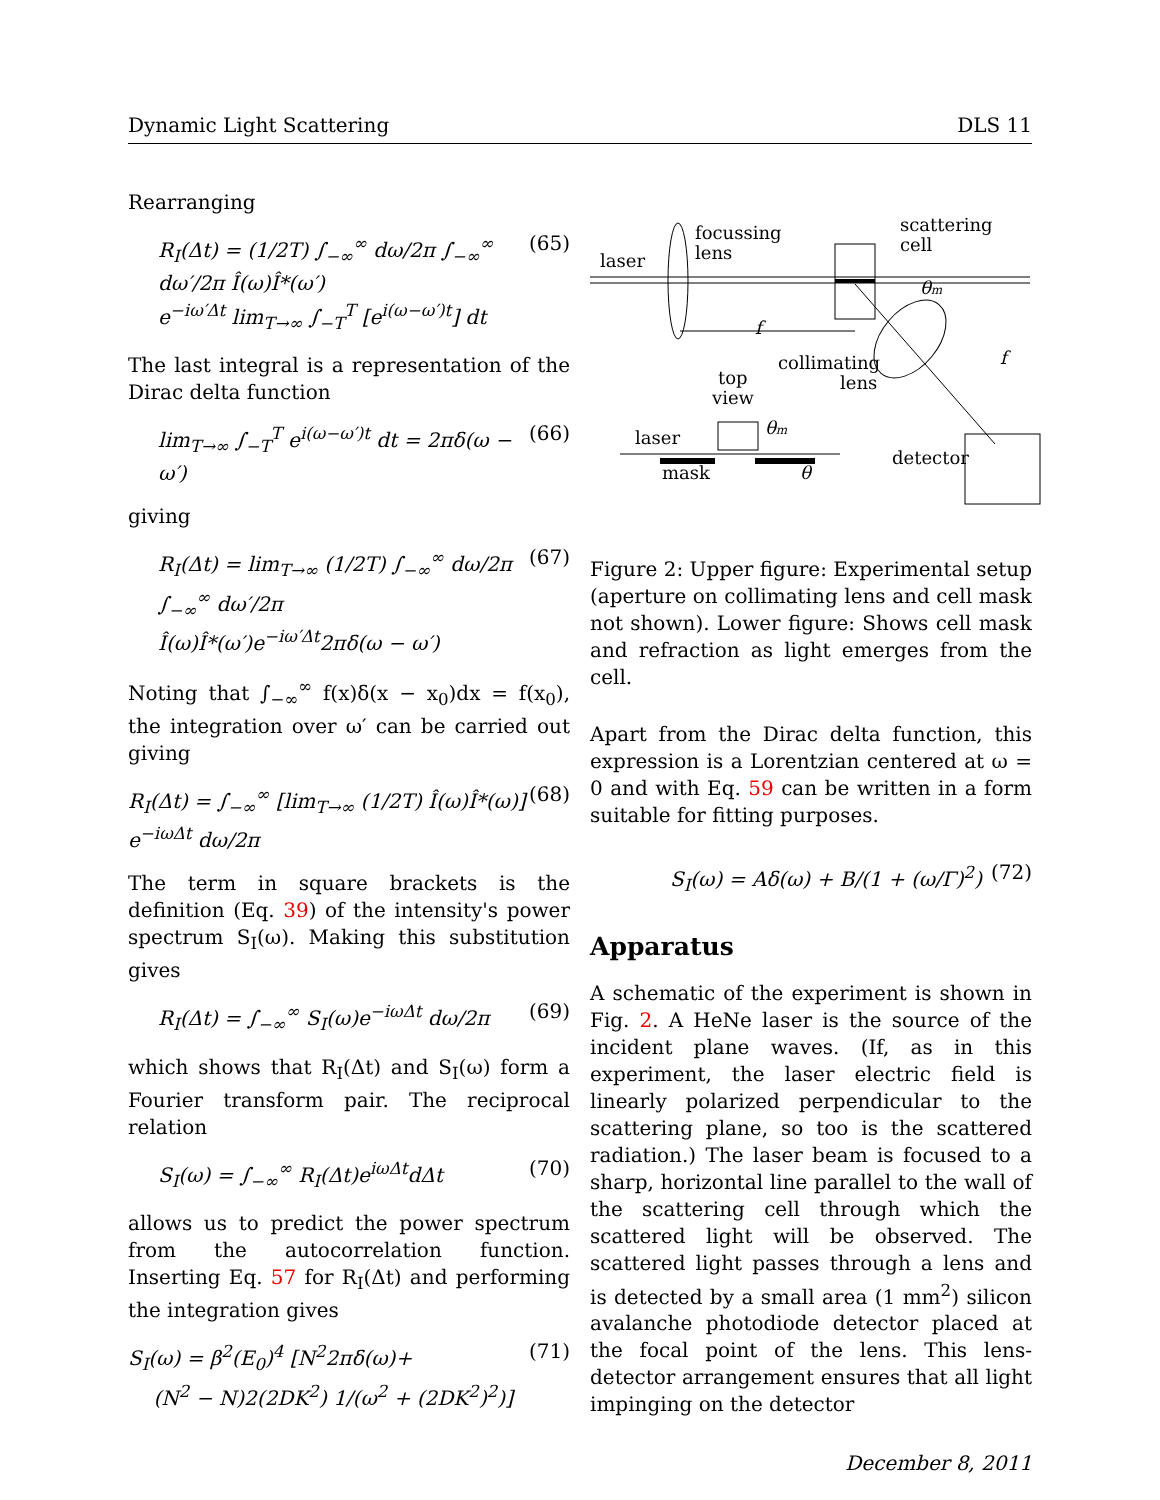Dynamic Light Scattering DLS 11
Rearranging
R<sub>I</sub>(Δt) = (1/2T) ∫<sub>−∞</sub><sup>∞</sup> dω/2π ∫<sub>−∞</sub><sup>∞</sup> dω′/2π Î(ω)Î*(ω′)
e<sup>−iω′Δt</sup> lim<sub>T→∞</sub> ∫<sub>−T</sub><sup>T</sup> [e<sup>i(ω−ω′)t</sup>] dt (65)
The last integral is a representation of the Dirac delta function
lim<sub>T→∞</sub> ∫<sub>−T</sub><sup>T</sup> e<sup>i(ω−ω′)t</sup> dt = 2πδ(ω − ω′) (66)
giving
R<sub>I</sub>(Δt) = lim<sub>T→∞</sub> (1/2T) ∫<sub>−∞</sub><sup>∞</sup> dω/2π ∫<sub>−∞</sub><sup>∞</sup> dω′/2π
Î(ω)Î*(ω′)e<sup>−iω′Δt</sup>2πδ(ω − ω′) (67)
Noting that ∫<sub>−∞</sub><sup>∞</sup> f(x)δ(x − x<sub>0</sub>)dx = f(x<sub>0</sub>), the integration over ω′ can be carried out giving
R<sub>I</sub>(Δt) = ∫<sub>−∞</sub><sup>∞</sup> [lim<sub>T→∞</sub> (1/2T) Î(ω)Î*(ω)] e<sup>−iωΔt</sup> dω/2π (68)
The term in square brackets is the definition (Eq. 39) of the intensity's power spectrum S<sub>I</sub>(ω). Making this substitution gives
R<sub>I</sub>(Δt) = ∫<sub>−∞</sub><sup>∞</sup> S<sub>I</sub>(ω)e<sup>−iωΔt</sup> dω/2π (69)
which shows that R<sub>I</sub>(Δt) and S<sub>I</sub>(ω) form a Fourier transform pair. The reciprocal relation
S<sub>I</sub>(ω) = ∫<sub>−∞</sub><sup>∞</sup> R<sub>I</sub>(Δt)e<sup>iωΔt</sup>dΔt (70)
allows us to predict the power spectrum from the autocorrelation function. Inserting Eq. 57 for R<sub>I</sub>(Δt) and performing the integration gives
S<sub>I</sub>(ω) = β<sup>2</sup>(E<sub>0</sub>)<sup>4</sup> [N<sup>2</sup>2πδ(ω)+
(N<sup>2</sup> − N)2(2DK<sup>2</sup>) 1/(ω<sup>2</sup> + (2DK<sup>2</sup>)<sup>2</sup>)] (71)
focussing
lens
laser
scattering
cell
collimating
lens
top
view
laser
mask
detector
f
f
θm
θm
θ
Figure 2: Upper figure: Experimental setup (aperture on collimating lens and cell mask not shown). Lower figure: Shows cell mask and refraction as light emerges from the cell.
Apart from the Dirac delta function, this expression is a Lorentzian centered at ω = 0 and with Eq. 59 can be written in a form suitable for fitting purposes.
S<sub>I</sub>(ω) = Aδ(ω) + B/(1 + (ω/Γ)<sup>2</sup>) (72)
Apparatus
A schematic of the experiment is shown in Fig. 2. A HeNe laser is the source of the incident plane waves. (If, as in this experiment, the laser electric field is linearly polarized perpendicular to the scattering plane, so too is the scattered radiation.) The laser beam is focused to a sharp, horizontal line parallel to the wall of the scattering cell through which the scattered light will be observed. The scattered light passes through a lens and is detected by a small area (1 mm<sup>2</sup>) silicon avalanche photodiode detector placed at the focal point of the lens. This lens-detector arrangement ensures that all light impinging on the detector
December 8, 2011